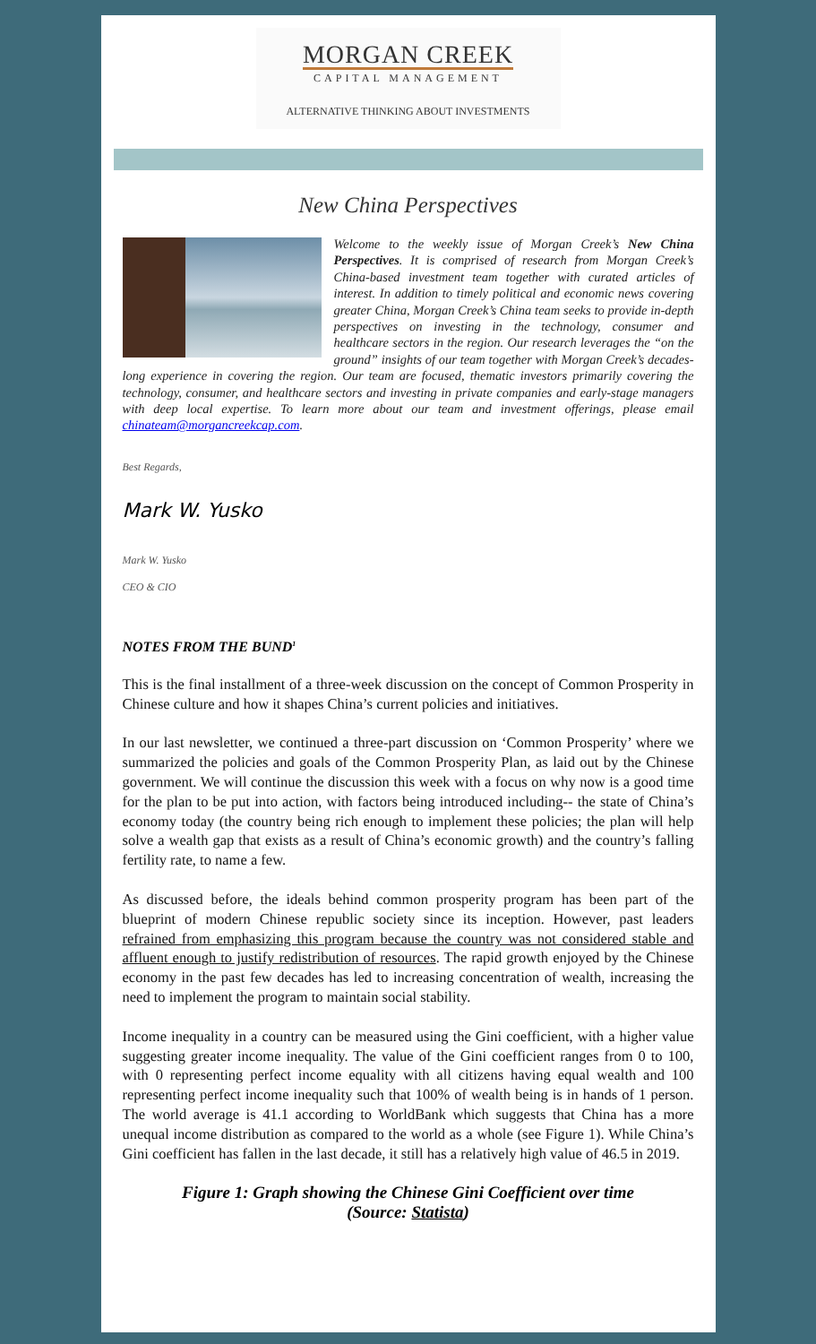MORGAN CREEK
CAPITAL MANAGEMENT
ALTERNATIVE THINKING ABOUT INVESTMENTS
New China Perspectives
Welcome to the weekly issue of Morgan Creek’s New China Perspectives. It is comprised of research from Morgan Creek’s China-based investment team together with curated articles of interest. In addition to timely political and economic news covering greater China, Morgan Creek’s China team seeks to provide in-depth perspectives on investing in the technology, consumer and healthcare sectors in the region. Our research leverages the “on the ground” insights of our team together with Morgan Creek’s decades-long experience in covering the region. Our team are focused, thematic investors primarily covering the technology, consumer, and healthcare sectors and investing in private companies and early-stage managers with deep local expertise. To learn more about our team and investment offerings, please email chinateam@morgancreekcap.com.
Best Regards,
Mark W. Yusko
Mark W. Yusko
CEO & CIO
NOTES FROM THE BUND<sup>1</sup>
This is the final installment of a three-week discussion on the concept of Common Prosperity in Chinese culture and how it shapes China’s current policies and initiatives.
In our last newsletter, we continued a three-part discussion on ‘Common Prosperity’ where we summarized the policies and goals of the Common Prosperity Plan, as laid out by the Chinese government. We will continue the discussion this week with a focus on why now is a good time for the plan to be put into action, with factors being introduced including-- the state of China’s economy today (the country being rich enough to implement these policies; the plan will help solve a wealth gap that exists as a result of China’s economic growth) and the country’s falling fertility rate, to name a few.
As discussed before, the ideals behind common prosperity program has been part of the blueprint of modern Chinese republic society since its inception. However, past leaders refrained from emphasizing this program because the country was not considered stable and affluent enough to justify redistribution of resources. The rapid growth enjoyed by the Chinese economy in the past few decades has led to increasing concentration of wealth, increasing the need to implement the program to maintain social stability.
Income inequality in a country can be measured using the Gini coefficient, with a higher value suggesting greater income inequality. The value of the Gini coefficient ranges from 0 to 100, with 0 representing perfect income equality with all citizens having equal wealth and 100 representing perfect income inequality such that 100% of wealth being is in hands of 1 person. The world average is 41.1 according to WorldBank which suggests that China has a more unequal income distribution as compared to the world as a whole (see Figure 1). While China’s Gini coefficient has fallen in the last decade, it still has a relatively high value of 46.5 in 2019.
Figure 1: Graph showing the Chinese Gini Coefficient over time
(Source: Statista)